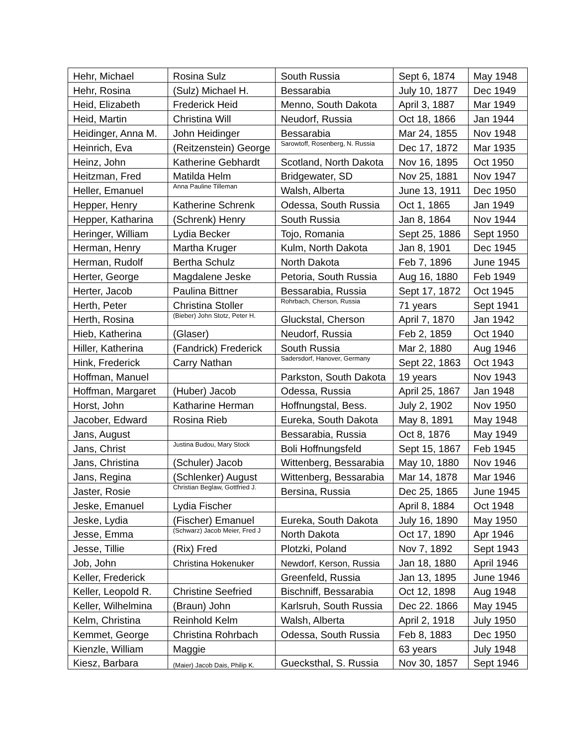| Hehr, Michael | Rosina Sulz | South Russia | Sept 6, 1874 | May 1948 |
| Hehr, Rosina | (Sulz) Michael H. | Bessarabia | July 10, 1877 | Dec 1949 |
| Heid, Elizabeth | Frederick Heid | Menno, South Dakota | April 3, 1887 | Mar 1949 |
| Heid, Martin | Christina Will | Neudorf, Russia | Oct 18, 1866 | Jan 1944 |
| Heidinger, Anna M. | John Heidinger | Bessarabia | Mar 24, 1855 | Nov 1948 |
| Heinrich, Eva | (Reitzenstein) George | Sarowtoff, Rosenberg, N. Russia | Dec 17, 1872 | Mar 1935 |
| Heinz, John | Katherine Gebhardt | Scotland, North Dakota | Nov 16, 1895 | Oct 1950 |
| Heitzman, Fred | Matilda Helm | Bridgewater, SD | Nov 25, 1881 | Nov 1947 |
| Heller, Emanuel | Anna Pauline Tilleman | Walsh, Alberta | June 13, 1911 | Dec 1950 |
| Hepper, Henry | Katherine Schrenk | Odessa, South Russia | Oct 1, 1865 | Jan 1949 |
| Hepper, Katharina | (Schrenk) Henry | South Russia | Jan 8, 1864 | Nov 1944 |
| Heringer, William | Lydia Becker | Tojo, Romania | Sept 25, 1886 | Sept 1950 |
| Herman, Henry | Martha Kruger | Kulm, North Dakota | Jan 8, 1901 | Dec 1945 |
| Herman, Rudolf | Bertha Schulz | North Dakota | Feb 7, 1896 | June 1945 |
| Herter, George | Magdalene Jeske | Petoria, South Russia | Aug 16, 1880 | Feb 1949 |
| Herter, Jacob | Paulina Bittner | Bessarabia, Russia | Sept 17, 1872 | Oct 1945 |
| Herth, Peter | Christina Stoller | Rohrbach, Cherson, Russia | 71 years | Sept 1941 |
| Herth, Rosina | (Bieber) John Stotz, Peter H. | Gluckstal, Cherson | April 7, 1870 | Jan 1942 |
| Hieb, Katherina | (Glaser) | Neudorf, Russia | Feb 2, 1859 | Oct 1940 |
| Hiller, Katherina | (Fandrick) Frederick | South Russia | Mar 2, 1880 | Aug 1946 |
| Hink, Frederick | Carry Nathan | Sadersdorf, Hanover, Germany | Sept 22, 1863 | Oct 1943 |
| Hoffman, Manuel | | Parkston, South Dakota | 19 years | Nov 1943 |
| Hoffman, Margaret | (Huber) Jacob | Odessa, Russia | April 25, 1867 | Jan 1948 |
| Horst, John | Katharine Herman | Hoffnungstal, Bess. | July 2, 1902 | Nov 1950 |
| Jacober, Edward | Rosina Rieb | Eureka, South Dakota | May 8, 1891 | May 1948 |
| Jans, August | | Bessarabia, Russia | Oct 8, 1876 | May 1949 |
| Jans, Christ | Justina Budou, Mary Stock | Boli Hoffnungsfeld | Sept 15, 1867 | Feb 1945 |
| Jans, Christina | (Schuler) Jacob | Wittenberg, Bessarabia | May 10, 1880 | Nov 1946 |
| Jans, Regina | (Schlenker) August | Wittenberg, Bessarabia | Mar 14, 1878 | Mar 1946 |
| Jaster, Rosie | Christian Beglaw, Gottfried J. | Bersina, Russia | Dec 25, 1865 | June 1945 |
| Jeske, Emanuel | Lydia Fischer | | April 8, 1884 | Oct 1948 |
| Jeske, Lydia | (Fischer) Emanuel | Eureka, South Dakota | July 16, 1890 | May 1950 |
| Jesse, Emma | (Schwarz) Jacob Meier, Fred J | North Dakota | Oct 17, 1890 | Apr 1946 |
| Jesse, Tillie | (Rix) Fred | Plotzki, Poland | Nov 7, 1892 | Sept 1943 |
| Job, John | Christina Hokenuker | Newdorf, Kerson, Russia | Jan 18, 1880 | April 1946 |
| Keller, Frederick | | Greenfeld, Russia | Jan 13, 1895 | June 1946 |
| Keller, Leopold R. | Christine Seefried | Bischniff, Bessarabia | Oct 12, 1898 | Aug 1948 |
| Keller, Wilhelmina | (Braun) John | Karlsruh, South Russia | Dec 22. 1866 | May 1945 |
| Kelm, Christina | Reinhold Kelm | Walsh, Alberta | April 2, 1918 | July 1950 |
| Kemmet, George | Christina Rohrbach | Odessa, South Russia | Feb 8, 1883 | Dec 1950 |
| Kienzle, William | Maggie | | 63 years | July 1948 |
| Kiesz, Barbara | (Maier) Jacob Dais, Philip K. | Guecksthal, S. Russia | Nov 30, 1857 | Sept 1946 |